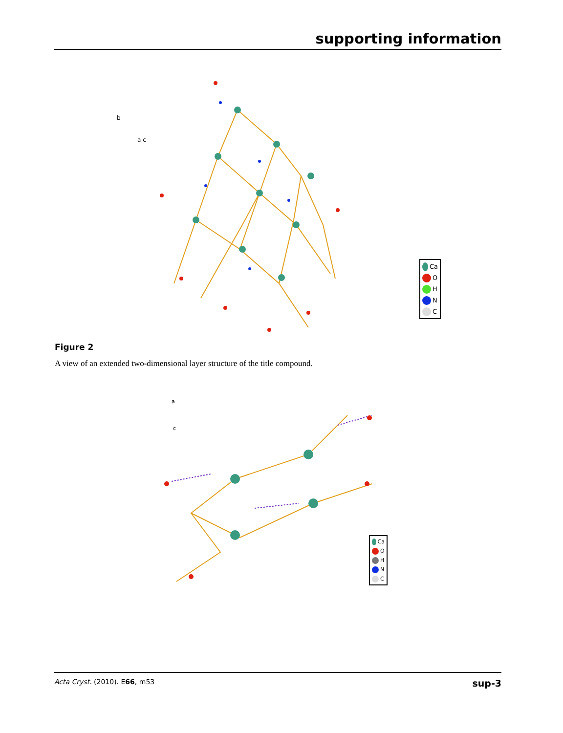supporting information
b
a c
Ca
O
H
N
C
Figure 2
A view of an extended two-dimensional layer structure of the title compound.
a
c
Ca
O
H
N
C
Acta Cryst. (2010). E66, m53 sup-3